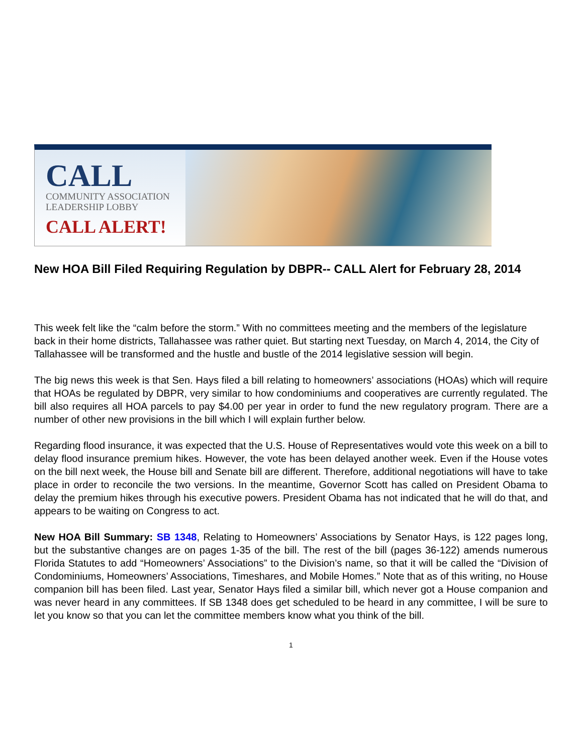CALL
COMMUNITY ASSOCIATION
LEADERSHIP LOBBY
CALL ALERT!
New HOA Bill Filed Requiring Regulation by DBPR-- CALL Alert for February 28, 2014
This week felt like the “calm before the storm.” With no committees meeting and the members of the legislature back in their home districts, Tallahassee was rather quiet. But starting next Tuesday, on March 4, 2014, the City of Tallahassee will be transformed and the hustle and bustle of the 2014 legislative session will begin.
The big news this week is that Sen. Hays filed a bill relating to homeowners’ associations (HOAs) which will require that HOAs be regulated by DBPR, very similar to how condominiums and cooperatives are currently regulated. The bill also requires all HOA parcels to pay $4.00 per year in order to fund the new regulatory program. There are a number of other new provisions in the bill which I will explain further below.
Regarding flood insurance, it was expected that the U.S. House of Representatives would vote this week on a bill to delay flood insurance premium hikes. However, the vote has been delayed another week. Even if the House votes on the bill next week, the House bill and Senate bill are different. Therefore, additional negotiations will have to take place in order to reconcile the two versions. In the meantime, Governor Scott has called on President Obama to delay the premium hikes through his executive powers. President Obama has not indicated that he will do that, and appears to be waiting on Congress to act.
New HOA Bill Summary: SB 1348, Relating to Homeowners’ Associations by Senator Hays, is 122 pages long, but the substantive changes are on pages 1-35 of the bill. The rest of the bill (pages 36-122) amends numerous Florida Statutes to add “Homeowners’ Associations” to the Division’s name, so that it will be called the “Division of Condominiums, Homeowners’ Associations, Timeshares, and Mobile Homes.” Note that as of this writing, no House companion bill has been filed. Last year, Senator Hays filed a similar bill, which never got a House companion and was never heard in any committees. If SB 1348 does get scheduled to be heard in any committee, I will be sure to let you know so that you can let the committee members know what you think of the bill.
1